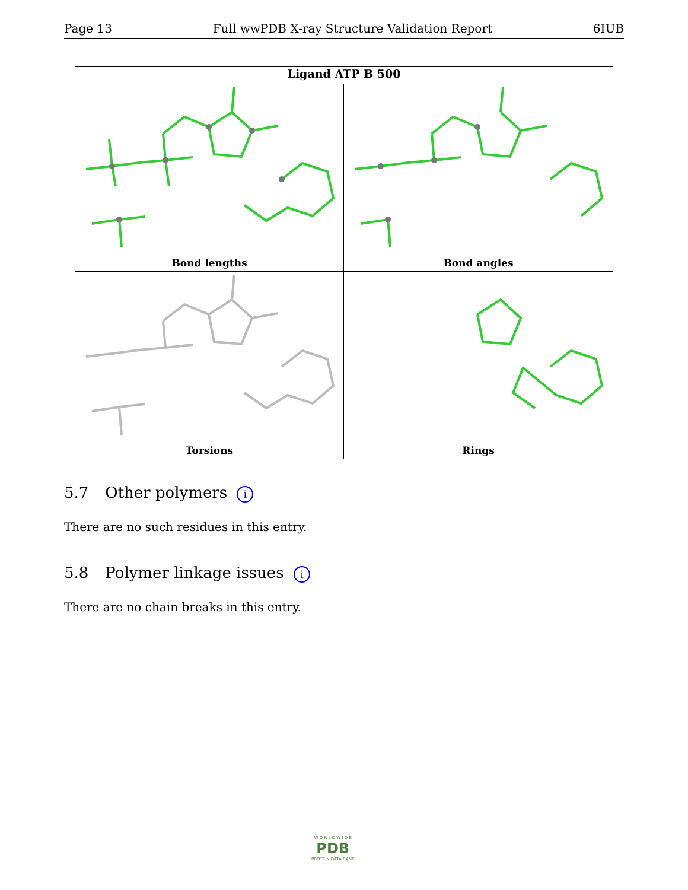Page 13 Full wwPDB X-ray Structure Validation Report 6IUB
Ligand ATP B 500
Bond lengths
Bond angles
Torsions
Rings
5.7 Other polymers i
There are no such residues in this entry.
5.8 Polymer linkage issues i
There are no chain breaks in this entry.
W O R L D W I D E
PDB
PROTEIN DATA BANK